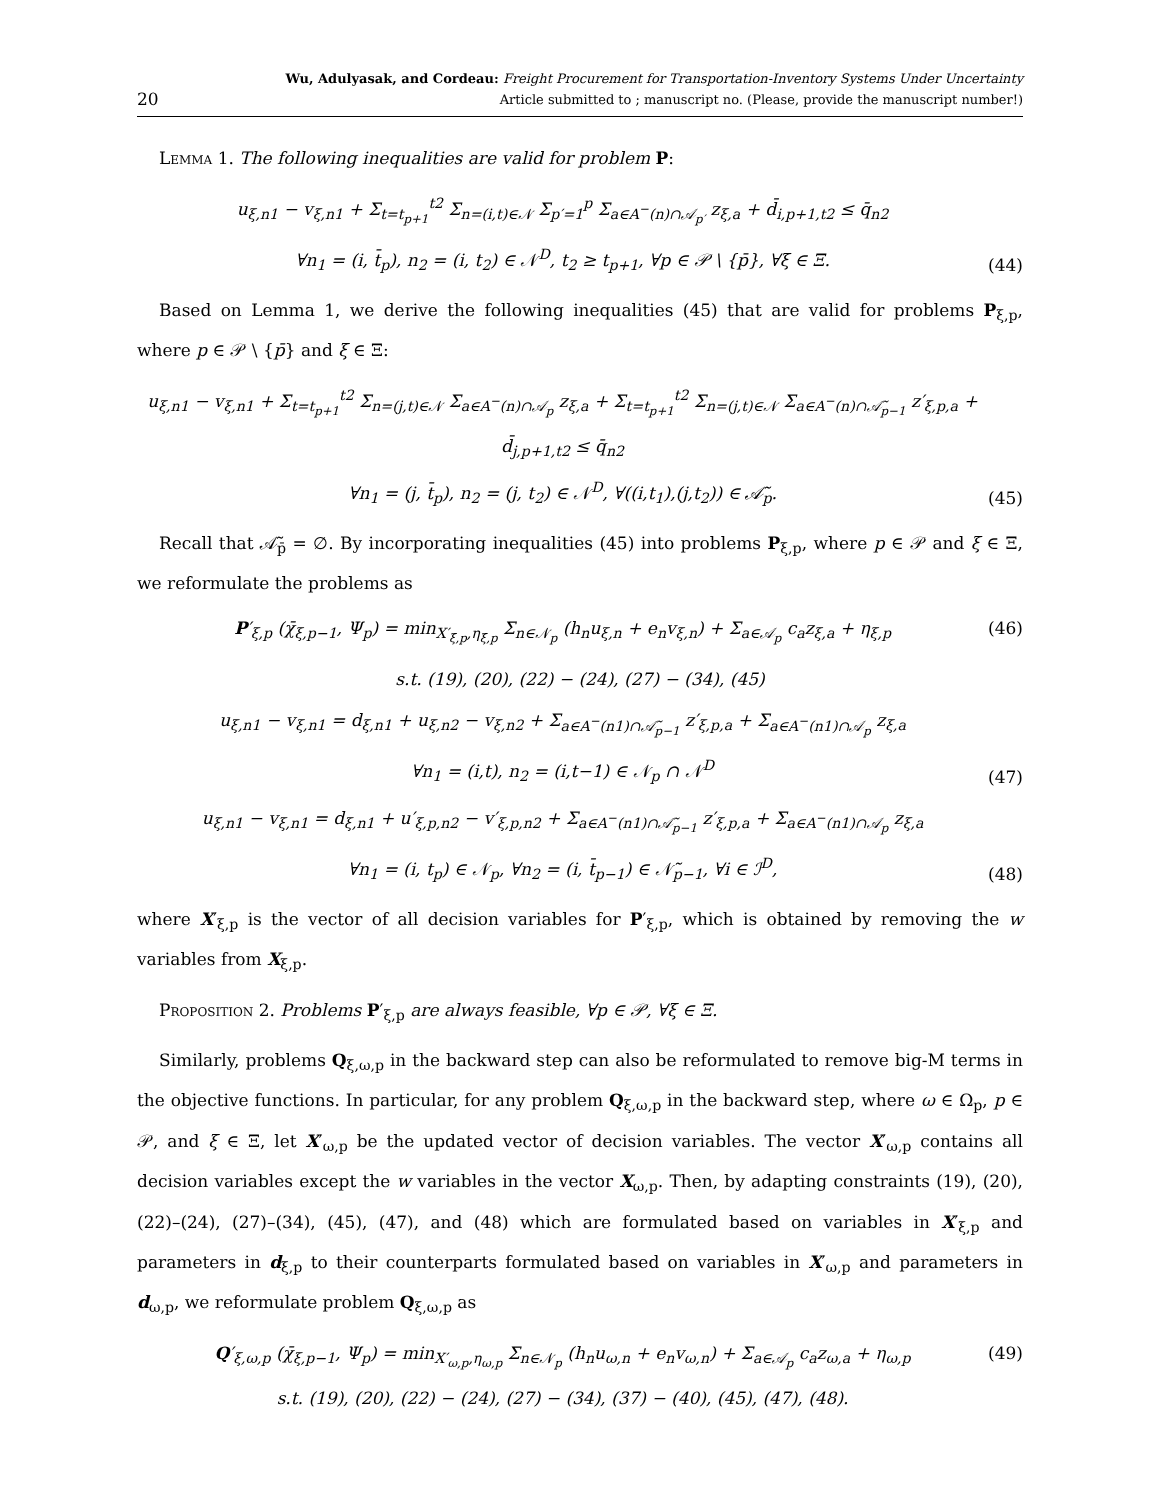20
Wu, Adulyasak, and Cordeau: Freight Procurement for Transportation-Inventory Systems Under Uncertainty
Article submitted to ; manuscript no. (Please, provide the manuscript number!)
Lemma 1. The following inequalities are valid for problem P:
u<sub>ξ,n1</sub> − v<sub>ξ,n1</sub> + Σ<sub>t=t<sub>p+1</sub></sub><sup>t2</sup> Σ<sub>n=(i,t)∈𝒩</sub> Σ<sub>p′=1</sub><sup>p</sup> Σ<sub>a∈A<sup>−</sup>(n)∩𝒜<sub>p′</sub></sub> z<sub>ξ,a</sub> + d̄<sub>i,p+1,t2</sub> ≤ q̄<sub>n2</sub>
∀n<sub>1</sub> = (i, t̄<sub>p</sub>), n<sub>2</sub> = (i, t<sub>2</sub>) ∈ 𝒩<sup>D</sup>, t<sub>2</sub> ≥ t<sub>p+1</sub>, ∀p ∈ 𝒫 \ {p̄}, ∀ξ ∈ Ξ. (44)
Based on Lemma 1, we derive the following inequalities (45) that are valid for problems P<sub>ξ,p</sub>, where p ∈ 𝒫 \ {p̄} and ξ ∈ Ξ:
u<sub>ξ,n1</sub> − v<sub>ξ,n1</sub> + Σ<sub>t=t<sub>p+1</sub></sub><sup>t2</sup> Σ<sub>n=(j,t)∈𝒩</sub> Σ<sub>a∈A<sup>−</sup>(n)∩𝒜<sub>p</sub></sub> z<sub>ξ,a</sub> + Σ<sub>t=t<sub>p+1</sub></sub><sup>t2</sup> Σ<sub>n=(j,t)∈𝒩</sub> Σ<sub>a∈A<sup>−</sup>(n)∩𝒜̃<sub>p−1</sub></sub> z′<sub>ξ,p,a</sub> + d̄<sub>j,p+1,t2</sub> ≤ q̄<sub>n2</sub>
∀n<sub>1</sub> = (j, t̄<sub>p</sub>), n<sub>2</sub> = (j, t<sub>2</sub>) ∈ 𝒩<sup>D</sup>, ∀((i,t<sub>1</sub>),(j,t<sub>2</sub>)) ∈ 𝒜̃<sub>p</sub>. (45)
Recall that 𝒜̃<sub>p̄</sub> = ∅. By incorporating inequalities (45) into problems P<sub>ξ,p</sub>, where p ∈ 𝒫 and ξ ∈ Ξ, we reformulate the problems as
P′<sub>ξ,p</sub> (χ̄<sub>ξ,p−1</sub>, Ψ<sub>p</sub>) = min<sub>X′<sub>ξ,p</sub>,η<sub>ξ,p</sub></sub> Σ<sub>n∈𝒩<sub>p</sub></sub> (h<sub>n</sub>u<sub>ξ,n</sub> + e<sub>n</sub>v<sub>ξ,n</sub>) + Σ<sub>a∈𝒜<sub>p</sub></sub> c<sub>a</sub>z<sub>ξ,a</sub> + η<sub>ξ,p</sub> (46)
s.t. (19), (20), (22) − (24), (27) − (34), (45)
u<sub>ξ,n1</sub> − v<sub>ξ,n1</sub> = d<sub>ξ,n1</sub> + u<sub>ξ,n2</sub> − v<sub>ξ,n2</sub> + Σ<sub>a∈A<sup>−</sup>(n1)∩𝒜̃<sub>p−1</sub></sub> z′<sub>ξ,p,a</sub> + Σ<sub>a∈A<sup>−</sup>(n1)∩𝒜<sub>p</sub></sub> z<sub>ξ,a</sub>
∀n<sub>1</sub> = (i,t), n<sub>2</sub> = (i,t−1) ∈ 𝒩<sub>p</sub> ∩ 𝒩<sup>D</sup> (47)
u<sub>ξ,n1</sub> − v<sub>ξ,n1</sub> = d<sub>ξ,n1</sub> + u′<sub>ξ,p,n2</sub> − v′<sub>ξ,p,n2</sub> + Σ<sub>a∈A<sup>−</sup>(n1)∩𝒜̃<sub>p−1</sub></sub> z′<sub>ξ,p,a</sub> + Σ<sub>a∈A<sup>−</sup>(n1)∩𝒜<sub>p</sub></sub> z<sub>ξ,a</sub>
∀n<sub>1</sub> = (i, t<sub>p</sub>) ∈ 𝒩<sub>p</sub>, ∀n<sub>2</sub> = (i, t̄<sub>p−1</sub>) ∈ 𝒩̃<sub>p−1</sub>, ∀i ∈ ℐ<sup>D</sup>, (48)
where X′<sub>ξ,p</sub> is the vector of all decision variables for P′<sub>ξ,p</sub>, which is obtained by removing the w variables from X<sub>ξ,p</sub>.
Proposition 2. Problems P′<sub>ξ,p</sub> are always feasible, ∀p ∈ 𝒫, ∀ξ ∈ Ξ.
Similarly, problems Q<sub>ξ,ω,p</sub> in the backward step can also be reformulated to remove big-M terms in the objective functions. In particular, for any problem Q<sub>ξ,ω,p</sub> in the backward step, where ω ∈ Ω<sub>p</sub>, p ∈ 𝒫, and ξ ∈ Ξ, let X′<sub>ω,p</sub> be the updated vector of decision variables. The vector X′<sub>ω,p</sub> contains all decision variables except the w variables in the vector X<sub>ω,p</sub>. Then, by adapting constraints (19), (20), (22)–(24), (27)–(34), (45), (47), and (48) which are formulated based on variables in X′<sub>ξ,p</sub> and parameters in d<sub>ξ,p</sub> to their counterparts formulated based on variables in X′<sub>ω,p</sub> and parameters in d<sub>ω,p</sub>, we reformulate problem Q<sub>ξ,ω,p</sub> as
Q′<sub>ξ,ω,p</sub> (χ̄<sub>ξ,p−1</sub>, Ψ<sub>p</sub>) = min<sub>X′<sub>ω,p</sub>,η<sub>ω,p</sub></sub> Σ<sub>n∈𝒩<sub>p</sub></sub> (h<sub>n</sub>u<sub>ω,n</sub> + e<sub>n</sub>v<sub>ω,n</sub>) + Σ<sub>a∈𝒜<sub>p</sub></sub> c<sub>a</sub>z<sub>ω,a</sub> + η<sub>ω,p</sub>
s.t. (19), (20), (22) − (24), (27) − (34), (37) − (40), (45), (47), (48). (49)